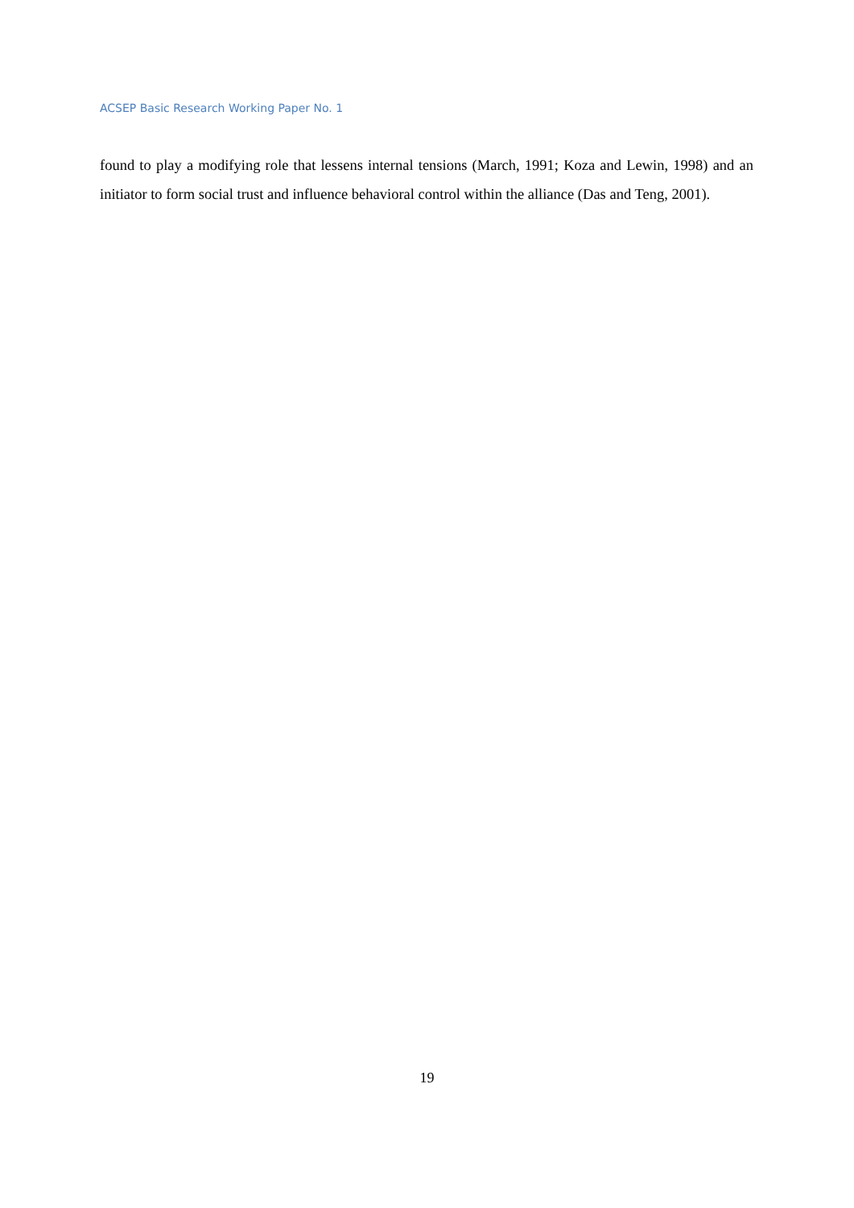ACSEP Basic Research Working Paper No. 1
found to play a modifying role that lessens internal tensions (March, 1991; Koza and Lewin, 1998) and an initiator to form social trust and influence behavioral control within the alliance (Das and Teng, 2001).
19